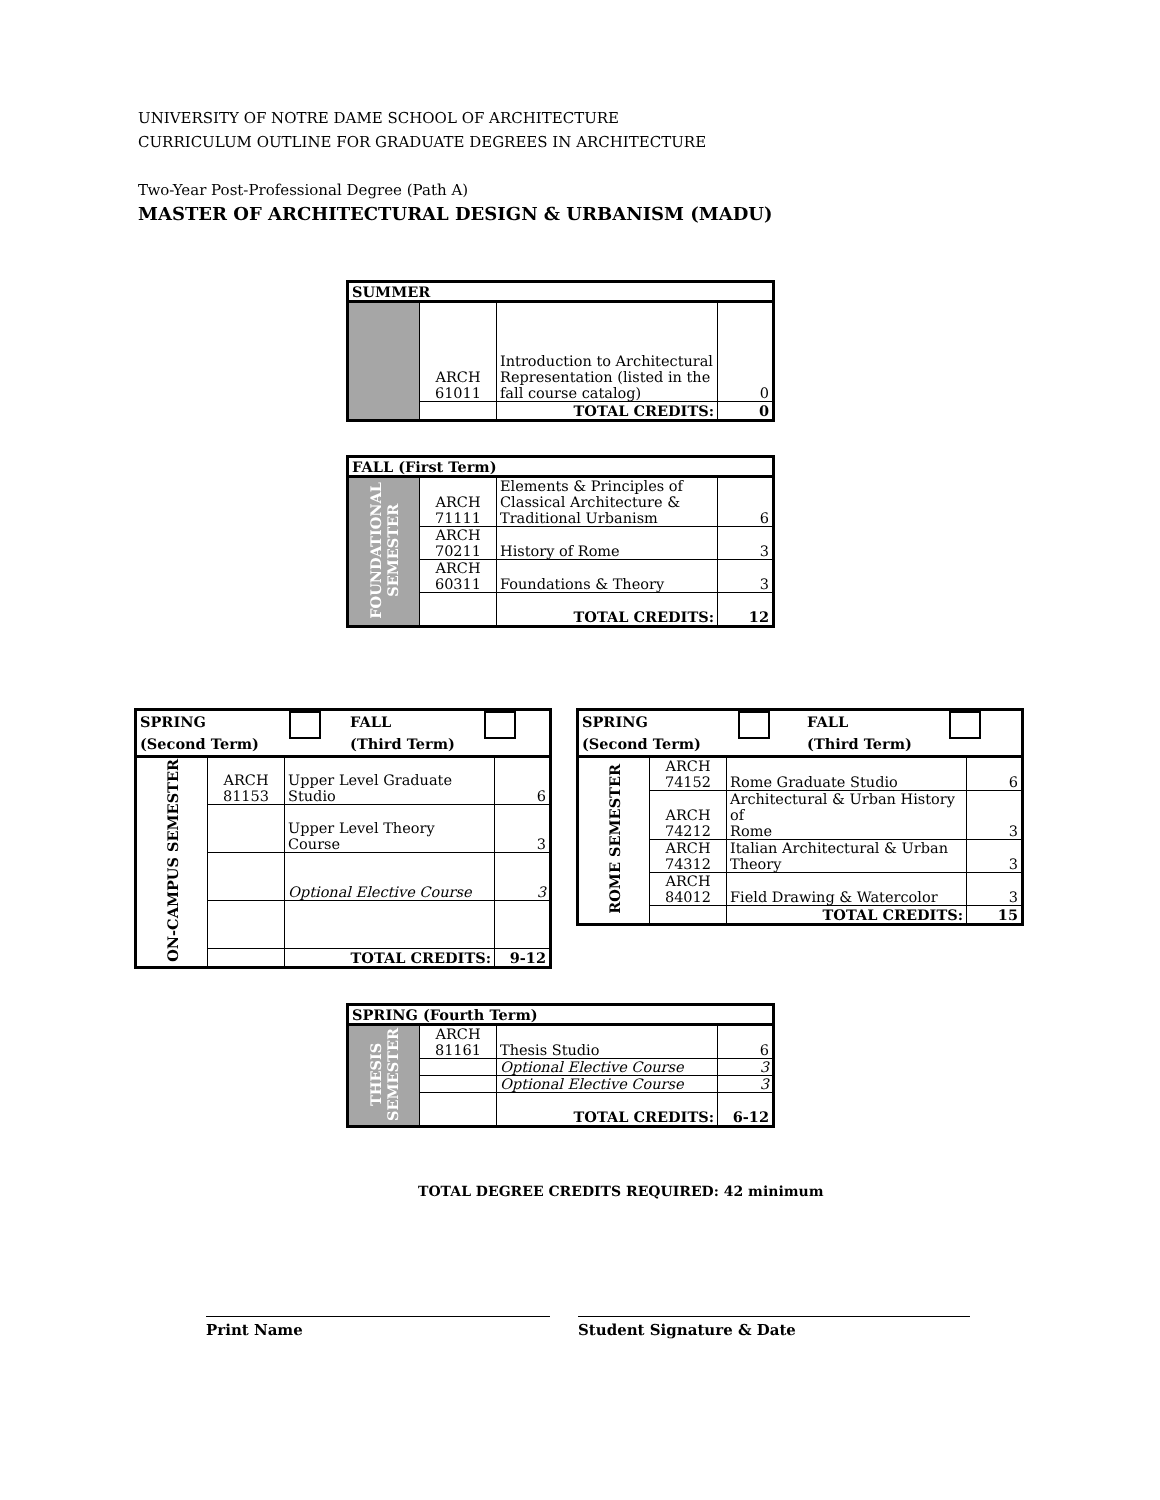UNIVERSITY OF NOTRE DAME SCHOOL OF ARCHITECTURE
CURRICULUM OUTLINE FOR GRADUATE DEGREES IN ARCHITECTURE
Two-Year Post-Professional Degree (Path A)
MASTER OF ARCHITECTURAL DESIGN & URBANISM (MADU)
| SUMMER | | | |
| --- | --- | --- | --- |
| | ARCH 61011 | Introduction to Architectural Representation (listed in the fall course catalog) | 0 |
| | | TOTAL CREDITS: | 0 |
| FALL (First Term) | | | |
| --- | --- | --- | --- |
| FOUNDATIONAL SEMESTER | ARCH 71111 | Elements & Principles of Classical Architecture & Traditional Urbanism | 6 |
| | ARCH 70211 | History of Rome | 3 |
| | ARCH 60311 | Foundations & Theory | 3 |
| | | TOTAL CREDITS: | 12 |
| SPRING (Second Term) FALL (Third Term) | | | |
| --- | --- | --- | --- |
| ON-CAMPUS SEMESTER | ARCH 81153 | Upper Level Graduate Studio | 6 |
| | | Upper Level Theory Course | 3 |
| | | Optional Elective Course | 3 |
| | | TOTAL CREDITS: | 9-12 |
| SPRING (Second Term) FALL (Third Term) | | | |
| --- | --- | --- | --- |
| ROME SEMESTER | ARCH 74152 | Rome Graduate Studio | 6 |
| | ARCH 74212 | Architectural & Urban History of Rome | 3 |
| | ARCH 74312 | Italian Architectural & Urban Theory | 3 |
| | ARCH 84012 | Field Drawing & Watercolor | 3 |
| | | TOTAL CREDITS: | 15 |
| SPRING (Fourth Term) | | | |
| --- | --- | --- | --- |
| THESIS SEMESTER | ARCH 81161 | Thesis Studio | 6 |
| | | Optional Elective Course | 3 |
| | | Optional Elective Course | 3 |
| | | TOTAL CREDITS: | 6-12 |
TOTAL DEGREE CREDITS REQUIRED: 42 minimum
Print Name Student Signature & Date